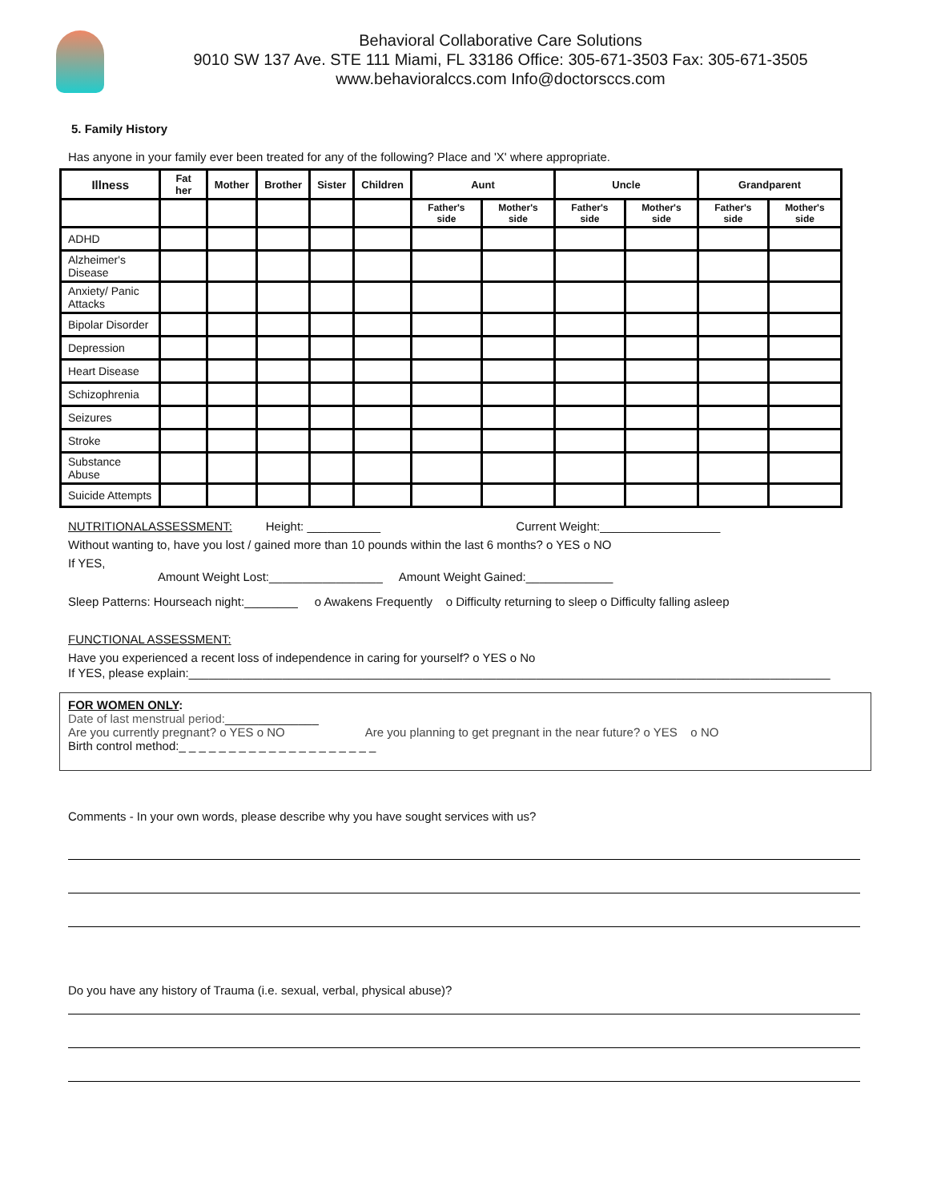Behavioral Collaborative Care Solutions
9010 SW 137 Ave. STE 111 Miami, FL 33186 Office: 305-671-3503 Fax: 305-671-3505
www.behavioralccs.com Info@doctorsccs.com
5. Family History
Has anyone in your family ever been treated for any of the following? Place and 'X' where appropriate.
| Illness | Fat her | Mother | Brother | Sister | Children | Aunt | | Uncle | | Grandparent | |
| --- | --- | --- | --- | --- | --- | --- | --- | --- | --- | --- | --- |
| | | | | | | Father's side | Mother's side | Father's side | Mother's side | Father's side | Mother's side |
| ADHD | | | | | | | | | | | |
| Alzheimer's Disease | | | | | | | | | | | |
| Anxiety/ Panic Attacks | | | | | | | | | | | |
| Bipolar Disorder | | | | | | | | | | | |
| Depression | | | | | | | | | | | |
| Heart Disease | | | | | | | | | | | |
| Schizophrenia | | | | | | | | | | | |
| Seizures | | | | | | | | | | | |
| Stroke | | | | | | | | | | | |
| Substance Abuse | | | | | | | | | | | |
| Suicide Attempts | | | | | | | | | | | |
NUTRITIONALASSESSMENT: Height: ___________ Current Weight:__________________
Without wanting to, have you lost / gained more than 10 pounds within the last 6 months? o YES o NO
If YES,
Amount Weight Lost:_________________ Amount Weight Gained:_____________
Sleep Patterns: Hourseach night:________ o Awakens Frequently o Difficulty returning to sleep o Difficulty falling asleep
FUNCTIONAL ASSESSMENT:
Have you experienced a recent loss of independence in caring for yourself? o YES o No
If YES, please explain:________________________________________________________________________________________________
FOR WOMEN ONLY:
Date of last menstrual period:______________
Are you currently pregnant? o YES o NO Are you planning to get pregnant in the near future? o YES o NO
Birth control method:_ _ _ _ _ _ _ _ _ _ _ _ _ _ _ _ _ _ _ _
Comments - In your own words, please describe why you have sought services with us?
Do you have any history of Trauma (i.e. sexual, verbal, physical abuse)?